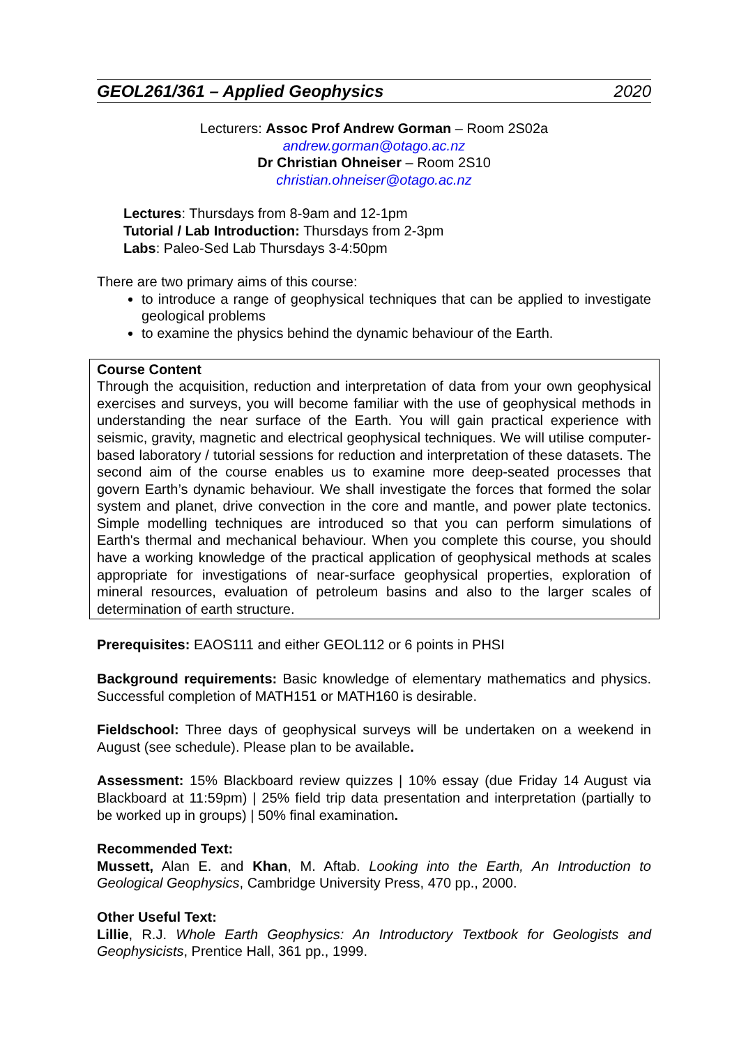GEOL261/361 – Applied Geophysics 2020
Lecturers: Assoc Prof Andrew Gorman – Room 2S02a
andrew.gorman@otago.ac.nz
Dr Christian Ohneiser – Room 2S10
christian.ohneiser@otago.ac.nz
Lectures: Thursdays from 8-9am and 12-1pm
Tutorial / Lab Introduction: Thursdays from 2-3pm
Labs: Paleo-Sed Lab Thursdays 3-4:50pm
There are two primary aims of this course:
to introduce a range of geophysical techniques that can be applied to investigate geological problems
to examine the physics behind the dynamic behaviour of the Earth.
Course Content
Through the acquisition, reduction and interpretation of data from your own geophysical exercises and surveys, you will become familiar with the use of geophysical methods in understanding the near surface of the Earth. You will gain practical experience with seismic, gravity, magnetic and electrical geophysical techniques. We will utilise computer-based laboratory / tutorial sessions for reduction and interpretation of these datasets. The second aim of the course enables us to examine more deep-seated processes that govern Earth’s dynamic behaviour. We shall investigate the forces that formed the solar system and planet, drive convection in the core and mantle, and power plate tectonics. Simple modelling techniques are introduced so that you can perform simulations of Earth's thermal and mechanical behaviour. When you complete this course, you should have a working knowledge of the practical application of geophysical methods at scales appropriate for investigations of near-surface geophysical properties, exploration of mineral resources, evaluation of petroleum basins and also to the larger scales of determination of earth structure.
Prerequisites: EAOS111 and either GEOL112 or 6 points in PHSI
Background requirements: Basic knowledge of elementary mathematics and physics. Successful completion of MATH151 or MATH160 is desirable.
Fieldschool: Three days of geophysical surveys will be undertaken on a weekend in August (see schedule). Please plan to be available.
Assessment: 15% Blackboard review quizzes | 10% essay (due Friday 14 August via Blackboard at 11:59pm) | 25% field trip data presentation and interpretation (partially to be worked up in groups) | 50% final examination.
Recommended Text:
Mussett, Alan E. and Khan, M. Aftab. Looking into the Earth, An Introduction to Geological Geophysics, Cambridge University Press, 470 pp., 2000.
Other Useful Text:
Lillie, R.J. Whole Earth Geophysics: An Introductory Textbook for Geologists and Geophysicists, Prentice Hall, 361 pp., 1999.